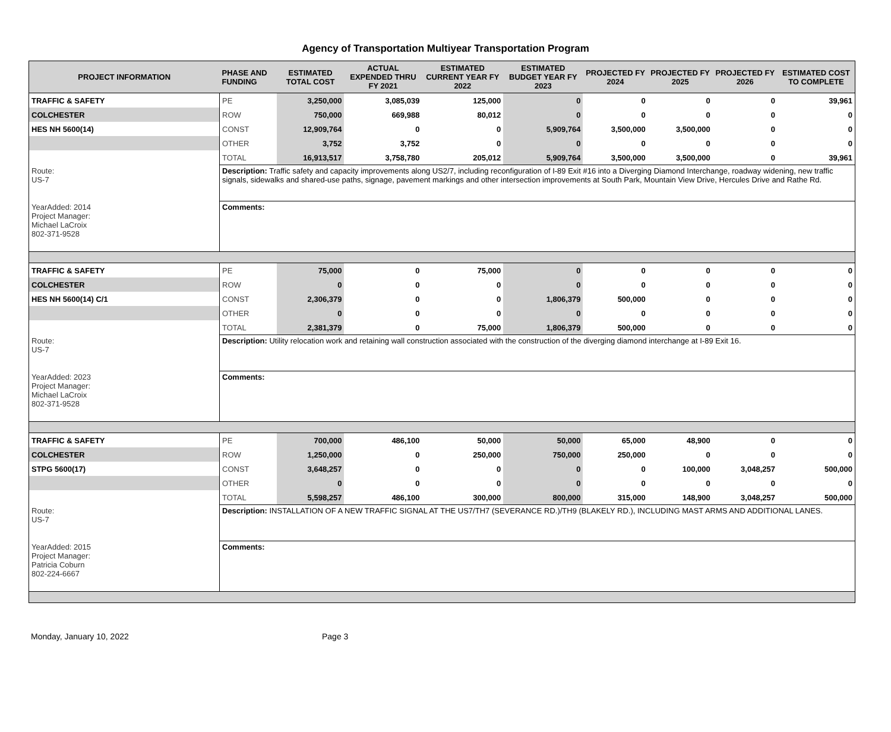Agency of Transportation Multiyear Transportation Program
| PROJECT INFORMATION | PHASE AND FUNDING | ESTIMATED TOTAL COST | ACTUAL EXPENDED THRU FY 2021 | ESTIMATED CURRENT YEAR FY 2022 | ESTIMATED BUDGET YEAR FY 2023 | PROJECTED FY 2024 | PROJECTED FY 2025 | PROJECTED FY 2026 | ESTIMATED COST TO COMPLETE |
| --- | --- | --- | --- | --- | --- | --- | --- | --- | --- |
| TRAFFIC & SAFETY | PE | 3,250,000 | 3,085,039 | 125,000 | 0 | 0 | 0 | 0 | 39,961 |
| COLCHESTER | ROW | 750,000 | 669,988 | 80,012 | 0 | 0 | 0 | 0 | 0 |
| HES NH 5600(14) | CONST | 12,909,764 | 0 | 0 | 5,909,764 | 3,500,000 | 3,500,000 | 0 | 0 |
| | OTHER | 3,752 | 3,752 | 0 | 0 | 0 | 0 | 0 | 0 |
| | TOTAL | 16,913,517 | 3,758,780 | 205,012 | 5,909,764 | 3,500,000 | 3,500,000 | 0 | 39,961 |
| Route: US-7 | Description: Traffic safety and capacity improvements along US2/7, including reconfiguration of I-89 Exit #16 into a Diverging Diamond Interchange, roadway widening, new traffic signals, sidewalks and shared-use paths, signage, pavement markings and other intersection improvements at South Park, Mountain View Drive, Hercules Drive and Rathe Rd. | | | | | | | | |
| YearAdded: 2014 Project Manager: Michael LaCroix 802-371-9528 | Comments: | | | | | | | | |
| TRAFFIC & SAFETY | PE | 75,000 | 0 | 75,000 | 0 | 0 | 0 | 0 | 0 |
| COLCHESTER | ROW | 0 | 0 | 0 | 0 | 0 | 0 | 0 | 0 |
| HES NH 5600(14) C/1 | CONST | 2,306,379 | 0 | 0 | 1,806,379 | 500,000 | 0 | 0 | 0 |
| | OTHER | 0 | 0 | 0 | 0 | 0 | 0 | 0 | 0 |
| | TOTAL | 2,381,379 | 0 | 75,000 | 1,806,379 | 500,000 | 0 | 0 | 0 |
| Route: US-7 | Description: Utility relocation work and retaining wall construction associated with the construction of the diverging diamond interchange at I-89 Exit 16. | | | | | | | | |
| YearAdded: 2023 Project Manager: Michael LaCroix 802-371-9528 | Comments: | | | | | | | | |
| TRAFFIC & SAFETY | PE | 700,000 | 486,100 | 50,000 | 50,000 | 65,000 | 48,900 | 0 | 0 |
| COLCHESTER | ROW | 1,250,000 | 0 | 250,000 | 750,000 | 250,000 | 0 | 0 | 0 |
| STPG 5600(17) | CONST | 3,648,257 | 0 | 0 | 0 | 0 | 100,000 | 3,048,257 | 500,000 |
| | OTHER | 0 | 0 | 0 | 0 | 0 | 0 | 0 | 0 |
| | TOTAL | 5,598,257 | 486,100 | 300,000 | 800,000 | 315,000 | 148,900 | 3,048,257 | 500,000 |
| Route: US-7 | Description: INSTALLATION OF A NEW TRAFFIC SIGNAL AT THE US7/TH7 (SEVERANCE RD.)/TH9 (BLAKELY RD.), INCLUDING MAST ARMS AND ADDITIONAL LANES. | | | | | | | | |
| YearAdded: 2015 Project Manager: Patricia Coburn 802-224-6667 | Comments: | | | | | | | | |
Monday, January 10, 2022 Page 3